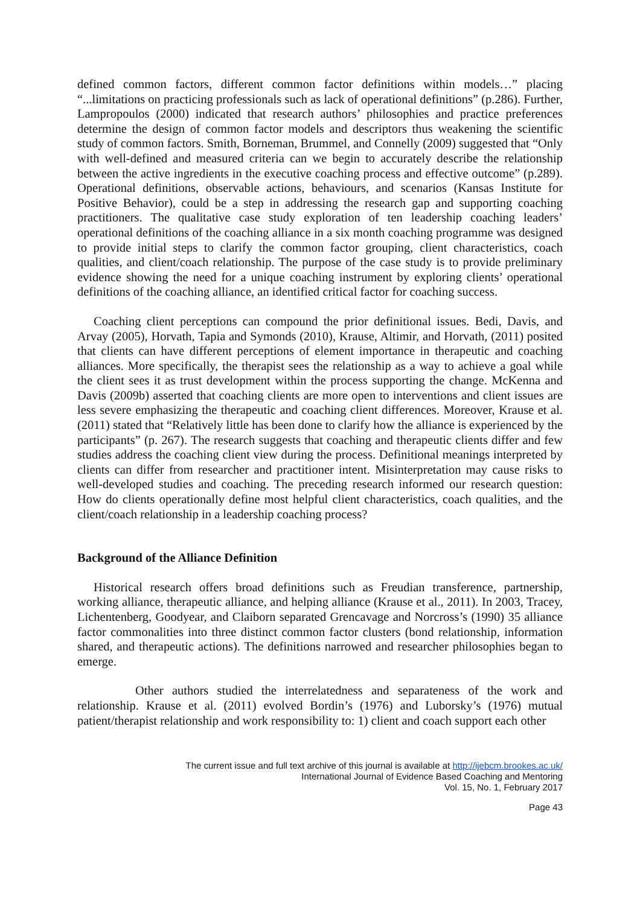defined common factors, different common factor definitions within models…” placing “...limitations on practicing professionals such as lack of operational definitions” (p.286). Further, Lampropoulos (2000) indicated that research authors’ philosophies and practice preferences determine the design of common factor models and descriptors thus weakening the scientific study of common factors. Smith, Borneman, Brummel, and Connelly (2009) suggested that “Only with well-defined and measured criteria can we begin to accurately describe the relationship between the active ingredients in the executive coaching process and effective outcome” (p.289). Operational definitions, observable actions, behaviours, and scenarios (Kansas Institute for Positive Behavior), could be a step in addressing the research gap and supporting coaching practitioners. The qualitative case study exploration of ten leadership coaching leaders’ operational definitions of the coaching alliance in a six month coaching programme was designed to provide initial steps to clarify the common factor grouping, client characteristics, coach qualities, and client/coach relationship. The purpose of the case study is to provide preliminary evidence showing the need for a unique coaching instrument by exploring clients’ operational definitions of the coaching alliance, an identified critical factor for coaching success.
Coaching client perceptions can compound the prior definitional issues. Bedi, Davis, and Arvay (2005), Horvath, Tapia and Symonds (2010), Krause, Altimir, and Horvath, (2011) posited that clients can have different perceptions of element importance in therapeutic and coaching alliances. More specifically, the therapist sees the relationship as a way to achieve a goal while the client sees it as trust development within the process supporting the change. McKenna and Davis (2009b) asserted that coaching clients are more open to interventions and client issues are less severe emphasizing the therapeutic and coaching client differences. Moreover, Krause et al. (2011) stated that “Relatively little has been done to clarify how the alliance is experienced by the participants” (p. 267). The research suggests that coaching and therapeutic clients differ and few studies address the coaching client view during the process. Definitional meanings interpreted by clients can differ from researcher and practitioner intent. Misinterpretation may cause risks to well-developed studies and coaching. The preceding research informed our research question: How do clients operationally define most helpful client characteristics, coach qualities, and the client/coach relationship in a leadership coaching process?
Background of the Alliance Definition
Historical research offers broad definitions such as Freudian transference, partnership, working alliance, therapeutic alliance, and helping alliance (Krause et al., 2011). In 2003, Tracey, Lichentenberg, Goodyear, and Claiborn separated Grencavage and Norcross’s (1990) 35 alliance factor commonalities into three distinct common factor clusters (bond relationship, information shared, and therapeutic actions). The definitions narrowed and researcher philosophies began to emerge.
Other authors studied the interrelatedness and separateness of the work and relationship. Krause et al. (2011) evolved Bordin’s (1976) and Luborsky’s (1976) mutual patient/therapist relationship and work responsibility to: 1) client and coach support each other
The current issue and full text archive of this journal is available at http://ijebcm.brookes.ac.uk/
International Journal of Evidence Based Coaching and Mentoring
Vol. 15, No. 1, February 2017
Page 43